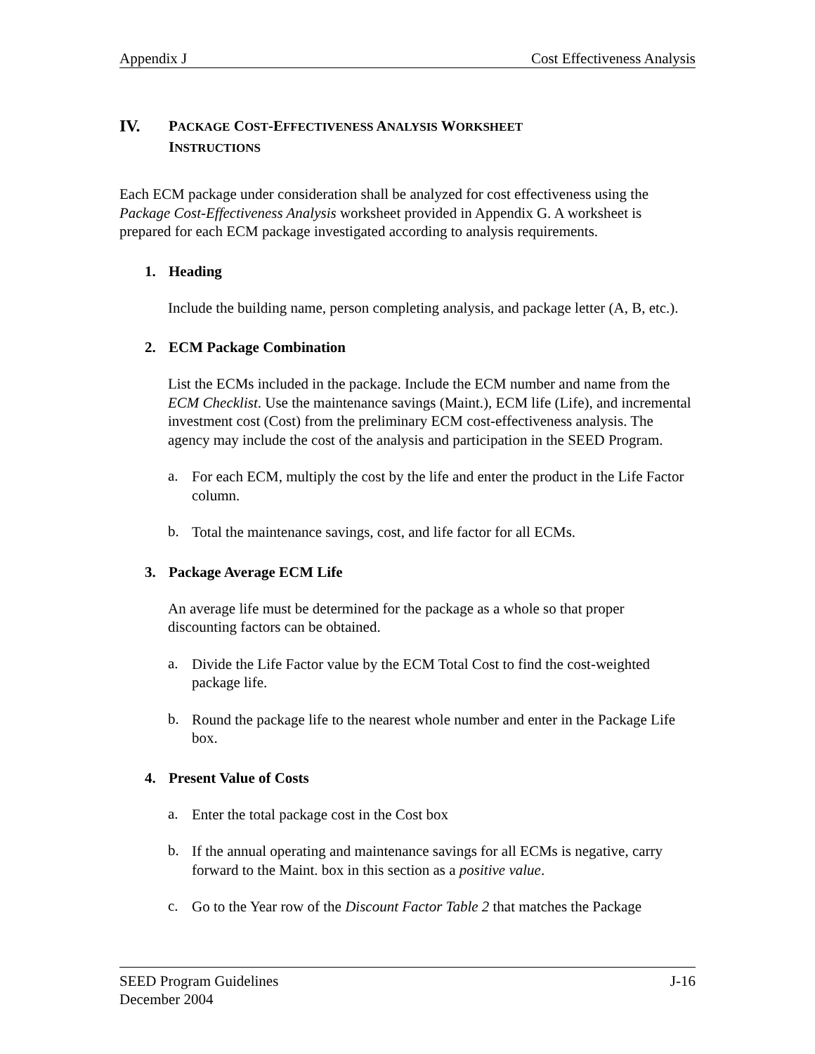Appendix J Cost Effectiveness Analysis
IV. PACKAGE COST-EFFECTIVENESS ANALYSIS WORKSHEET
INSTRUCTIONS
Each ECM package under consideration shall be analyzed for cost effectiveness using the Package Cost-Effectiveness Analysis worksheet provided in Appendix G. A worksheet is prepared for each ECM package investigated according to analysis requirements.
1. Heading
Include the building name, person completing analysis, and package letter (A, B, etc.).
2. ECM Package Combination
List the ECMs included in the package. Include the ECM number and name from the ECM Checklist. Use the maintenance savings (Maint.), ECM life (Life), and incremental investment cost (Cost) from the preliminary ECM cost-effectiveness analysis. The agency may include the cost of the analysis and participation in the SEED Program.
a.
For each ECM, multiply the cost by the life and enter the product in the Life Factor column.
b.
Total the maintenance savings, cost, and life factor for all ECMs.
3. Package Average ECM Life
An average life must be determined for the package as a whole so that proper discounting factors can be obtained.
a.
Divide the Life Factor value by the ECM Total Cost to find the cost-weighted package life.
b.
Round the package life to the nearest whole number and enter in the Package Life box.
4. Present Value of Costs
a.
Enter the total package cost in the Cost box
b.
If the annual operating and maintenance savings for all ECMs is negative, carry forward to the Maint. box in this section as a positive value.
c.
Go to the Year row of the Discount Factor Table 2 that matches the Package
SEED Program Guidelines
December 2004 J-16